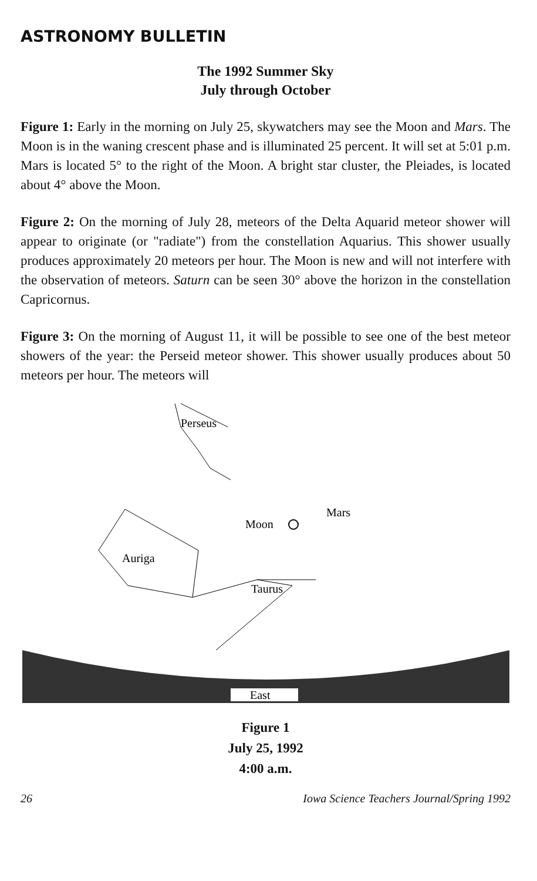ASTRONOMY BULLETIN
The 1992 Summer Sky
July through October
Figure 1: Early in the morning on July 25, skywatchers may see the Moon and Mars. The Moon is in the waning crescent phase and is illuminated 25 percent. It will set at 5:01 p.m. Mars is located 5° to the right of the Moon. A bright star cluster, the Pleiades, is located about 4° above the Moon.
Figure 2: On the morning of July 28, meteors of the Delta Aquarid meteor shower will appear to originate (or "radiate") from the constellation Aquarius. This shower usually produces approximately 20 meteors per hour. The Moon is new and will not interfere with the observation of meteors. Saturn can be seen 30° above the horizon in the constellation Capricornus.
Figure 3: On the morning of August 11, it will be possible to see one of the best meteor showers of the year: the Perseid meteor shower. This shower usually produces about 50 meteors per hour. The meteors will
Perseus
Auriga
Moon
Mars
Taurus
East
Figure 1
July 25, 1992
4:00 a.m.
26 Iowa Science Teachers Journal/Spring 1992